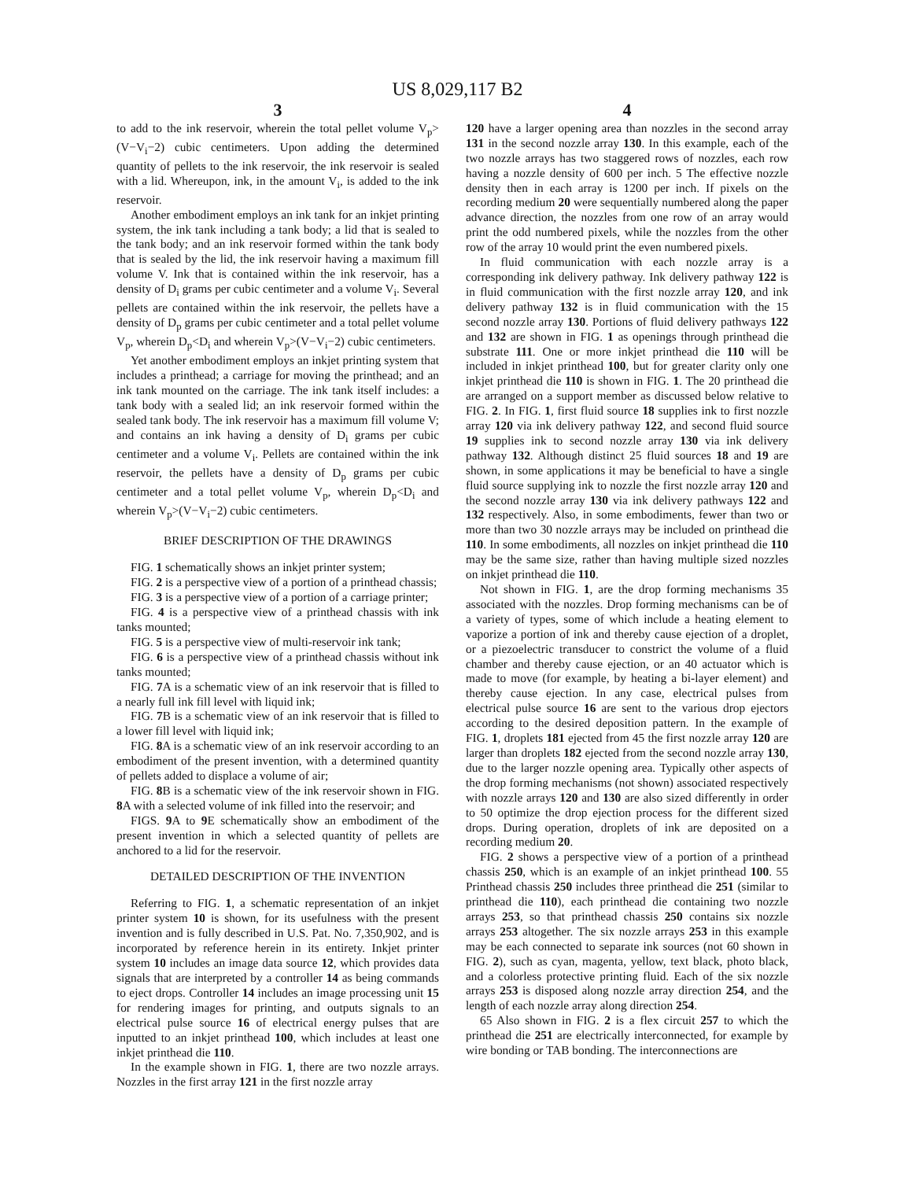US 8,029,117 B2
3
to add to the ink reservoir, wherein the total pellet volume V<sub>p</sub>>(V−V<sub>i</sub>−2) cubic centimeters. Upon adding the determined quantity of pellets to the ink reservoir, the ink reservoir is sealed with a lid. Whereupon, ink, in the amount V<sub>i</sub>, is added to the ink reservoir.
Another embodiment employs an ink tank for an inkjet printing system, the ink tank including a tank body; a lid that is sealed to the tank body; and an ink reservoir formed within the tank body that is sealed by the lid, the ink reservoir having a maximum fill volume V. Ink that is contained within the ink reservoir, has a density of D<sub>i</sub> grams per cubic centimeter and a volume V<sub>i</sub>. Several pellets are contained within the ink reservoir, the pellets have a density of D<sub>p</sub> grams per cubic centimeter and a total pellet volume V<sub>p</sub>, wherein D<sub>p</sub><D<sub>i</sub> and wherein V<sub>p</sub>>(V−V<sub>i</sub>−2) cubic centimeters.
Yet another embodiment employs an inkjet printing system that includes a printhead; a carriage for moving the printhead; and an ink tank mounted on the carriage. The ink tank itself includes: a tank body with a sealed lid; an ink reservoir formed within the sealed tank body. The ink reservoir has a maximum fill volume V; and contains an ink having a density of D<sub>i</sub> grams per cubic centimeter and a volume V<sub>i</sub>. Pellets are contained within the ink reservoir, the pellets have a density of D<sub>p</sub> grams per cubic centimeter and a total pellet volume V<sub>p</sub>, wherein D<sub>p</sub><D<sub>i</sub> and wherein V<sub>p</sub>>(V−V<sub>i</sub>−2) cubic centimeters.
BRIEF DESCRIPTION OF THE DRAWINGS
FIG. 1 schematically shows an inkjet printer system;
FIG. 2 is a perspective view of a portion of a printhead chassis;
FIG. 3 is a perspective view of a portion of a carriage printer;
FIG. 4 is a perspective view of a printhead chassis with ink tanks mounted;
FIG. 5 is a perspective view of multi-reservoir ink tank;
FIG. 6 is a perspective view of a printhead chassis without ink tanks mounted;
FIG. 7 A is a schematic view of an ink reservoir that is filled to a nearly full ink fill level with liquid ink;
FIG. 7 B is a schematic view of an ink reservoir that is filled to a lower fill level with liquid ink;
FIG. 8 A is a schematic view of an ink reservoir according to an embodiment of the present invention, with a determined quantity of pellets added to displace a volume of air;
FIG. 8 B is a schematic view of the ink reservoir shown in FIG. 8 A with a selected volume of ink filled into the reservoir; and
FIGS. 9 A to 9 E schematically show an embodiment of the present invention in which a selected quantity of pellets are anchored to a lid for the reservoir.
DETAILED DESCRIPTION OF THE INVENTION
Referring to FIG. 1, a schematic representation of an inkjet printer system 10 is shown, for its usefulness with the present invention and is fully described in U.S. Pat. No. 7,350,902, and is incorporated by reference herein in its entirety. Inkjet printer system 10 includes an image data source 12, which provides data signals that are interpreted by a controller 14 as being commands to eject drops. Controller 14 includes an image processing unit 15 for rendering images for printing, and outputs signals to an electrical pulse source 16 of electrical energy pulses that are inputted to an inkjet printhead 100, which includes at least one inkjet printhead die 110.
In the example shown in FIG. 1, there are two nozzle arrays. Nozzles in the first array 121 in the first nozzle array
4
120 have a larger opening area than nozzles in the second array 131 in the second nozzle array 130. In this example, each of the two nozzle arrays has two staggered rows of nozzles, each row having a nozzle density of 600 per inch. 5 The effective nozzle density then in each array is 1200 per inch. If pixels on the recording medium 20 were sequentially numbered along the paper advance direction, the nozzles from one row of an array would print the odd numbered pixels, while the nozzles from the other row of the array 10 would print the even numbered pixels.
In fluid communication with each nozzle array is a corresponding ink delivery pathway. Ink delivery pathway 122 is in fluid communication with the first nozzle array 120, and ink delivery pathway 132 is in fluid communication with the 15 second nozzle array 130. Portions of fluid delivery pathways 122 and 132 are shown in FIG. 1 as openings through printhead die substrate 111. One or more inkjet printhead die 110 will be included in inkjet printhead 100, but for greater clarity only one inkjet printhead die 110 is shown in FIG. 1. The 20 printhead die are arranged on a support member as discussed below relative to FIG. 2. In FIG. 1, first fluid source 18 supplies ink to first nozzle array 120 via ink delivery pathway 122, and second fluid source 19 supplies ink to second nozzle array 130 via ink delivery pathway 132. Although distinct 25 fluid sources 18 and 19 are shown, in some applications it may be beneficial to have a single fluid source supplying ink to nozzle the first nozzle array 120 and the second nozzle array 130 via ink delivery pathways 122 and 132 respectively. Also, in some embodiments, fewer than two or more than two 30 nozzle arrays may be included on printhead die 110. In some embodiments, all nozzles on inkjet printhead die 110 may be the same size, rather than having multiple sized nozzles on inkjet printhead die 110.
Not shown in FIG. 1, are the drop forming mechanisms 35 associated with the nozzles. Drop forming mechanisms can be of a variety of types, some of which include a heating element to vaporize a portion of ink and thereby cause ejection of a droplet, or a piezoelectric transducer to constrict the volume of a fluid chamber and thereby cause ejection, or an 40 actuator which is made to move (for example, by heating a bi-layer element) and thereby cause ejection. In any case, electrical pulses from electrical pulse source 16 are sent to the various drop ejectors according to the desired deposition pattern. In the example of FIG. 1, droplets 181 ejected from 45 the first nozzle array 120 are larger than droplets 182 ejected from the second nozzle array 130, due to the larger nozzle opening area. Typically other aspects of the drop forming mechanisms (not shown) associated respectively with nozzle arrays 120 and 130 are also sized differently in order to 50 optimize the drop ejection process for the different sized drops. During operation, droplets of ink are deposited on a recording medium 20.
FIG. 2 shows a perspective view of a portion of a printhead chassis 250, which is an example of an inkjet printhead 100. 55 Printhead chassis 250 includes three printhead die 251 (similar to printhead die 110), each printhead die containing two nozzle arrays 253, so that printhead chassis 250 contains six nozzle arrays 253 altogether. The six nozzle arrays 253 in this example may be each connected to separate ink sources (not 60 shown in FIG. 2), such as cyan, magenta, yellow, text black, photo black, and a colorless protective printing fluid. Each of the six nozzle arrays 253 is disposed along nozzle array direction 254, and the length of each nozzle array along direction 254.
65 Also shown in FIG. 2 is a flex circuit 257 to which the printhead die 251 are electrically interconnected, for example by wire bonding or TAB bonding. The interconnections are